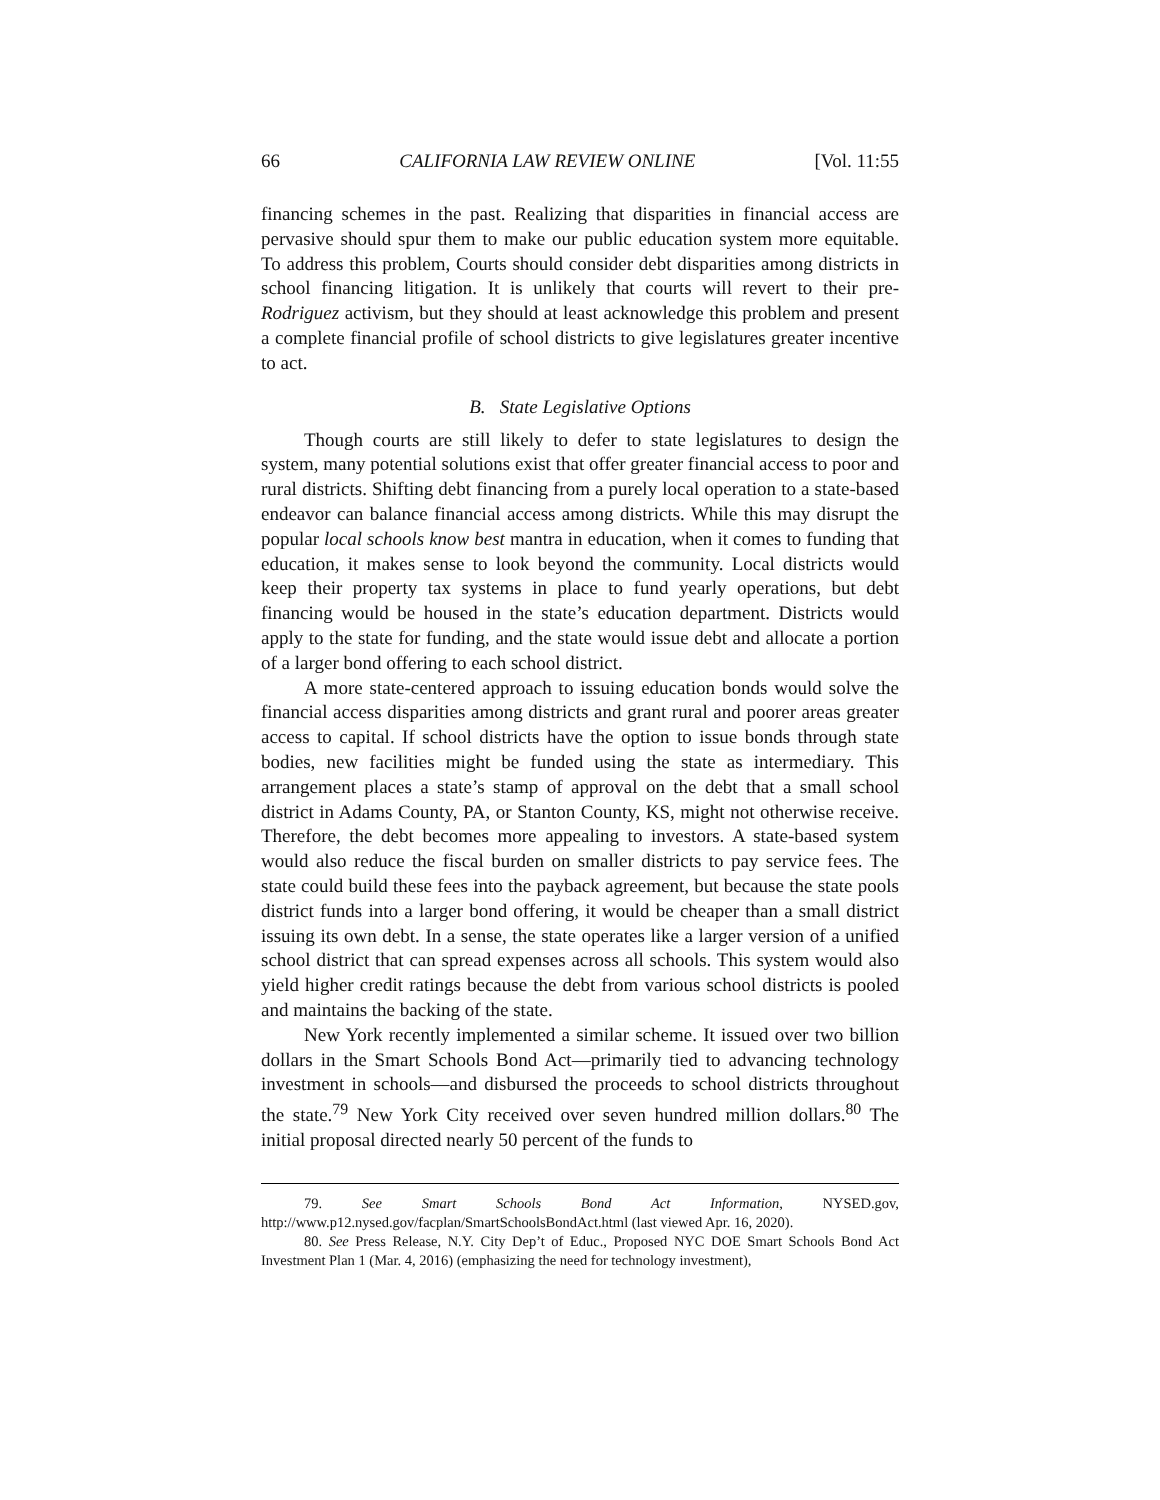66 CALIFORNIA LAW REVIEW ONLINE [Vol. 11:55
financing schemes in the past. Realizing that disparities in financial access are pervasive should spur them to make our public education system more equitable. To address this problem, Courts should consider debt disparities among districts in school financing litigation. It is unlikely that courts will revert to their pre-Rodriguez activism, but they should at least acknowledge this problem and present a complete financial profile of school districts to give legislatures greater incentive to act.
B. State Legislative Options
Though courts are still likely to defer to state legislatures to design the system, many potential solutions exist that offer greater financial access to poor and rural districts. Shifting debt financing from a purely local operation to a state-based endeavor can balance financial access among districts. While this may disrupt the popular local schools know best mantra in education, when it comes to funding that education, it makes sense to look beyond the community. Local districts would keep their property tax systems in place to fund yearly operations, but debt financing would be housed in the state’s education department. Districts would apply to the state for funding, and the state would issue debt and allocate a portion of a larger bond offering to each school district.
A more state-centered approach to issuing education bonds would solve the financial access disparities among districts and grant rural and poorer areas greater access to capital. If school districts have the option to issue bonds through state bodies, new facilities might be funded using the state as intermediary. This arrangement places a state’s stamp of approval on the debt that a small school district in Adams County, PA, or Stanton County, KS, might not otherwise receive. Therefore, the debt becomes more appealing to investors. A state-based system would also reduce the fiscal burden on smaller districts to pay service fees. The state could build these fees into the payback agreement, but because the state pools district funds into a larger bond offering, it would be cheaper than a small district issuing its own debt. In a sense, the state operates like a larger version of a unified school district that can spread expenses across all schools. This system would also yield higher credit ratings because the debt from various school districts is pooled and maintains the backing of the state.
New York recently implemented a similar scheme. It issued over two billion dollars in the Smart Schools Bond Act—primarily tied to advancing technology investment in schools—and disbursed the proceeds to school districts throughout the state.<sup>79</sup> New York City received over seven hundred million dollars.<sup>80</sup> The initial proposal directed nearly 50 percent of the funds to
79. See Smart Schools Bond Act Information, NYSED.gov, http://www.p12.nysed.gov/facplan/SmartSchoolsBondAct.html (last viewed Apr. 16, 2020).
80. See Press Release, N.Y. City Dep’t of Educ., Proposed NYC DOE Smart Schools Bond Act Investment Plan 1 (Mar. 4, 2016) (emphasizing the need for technology investment),